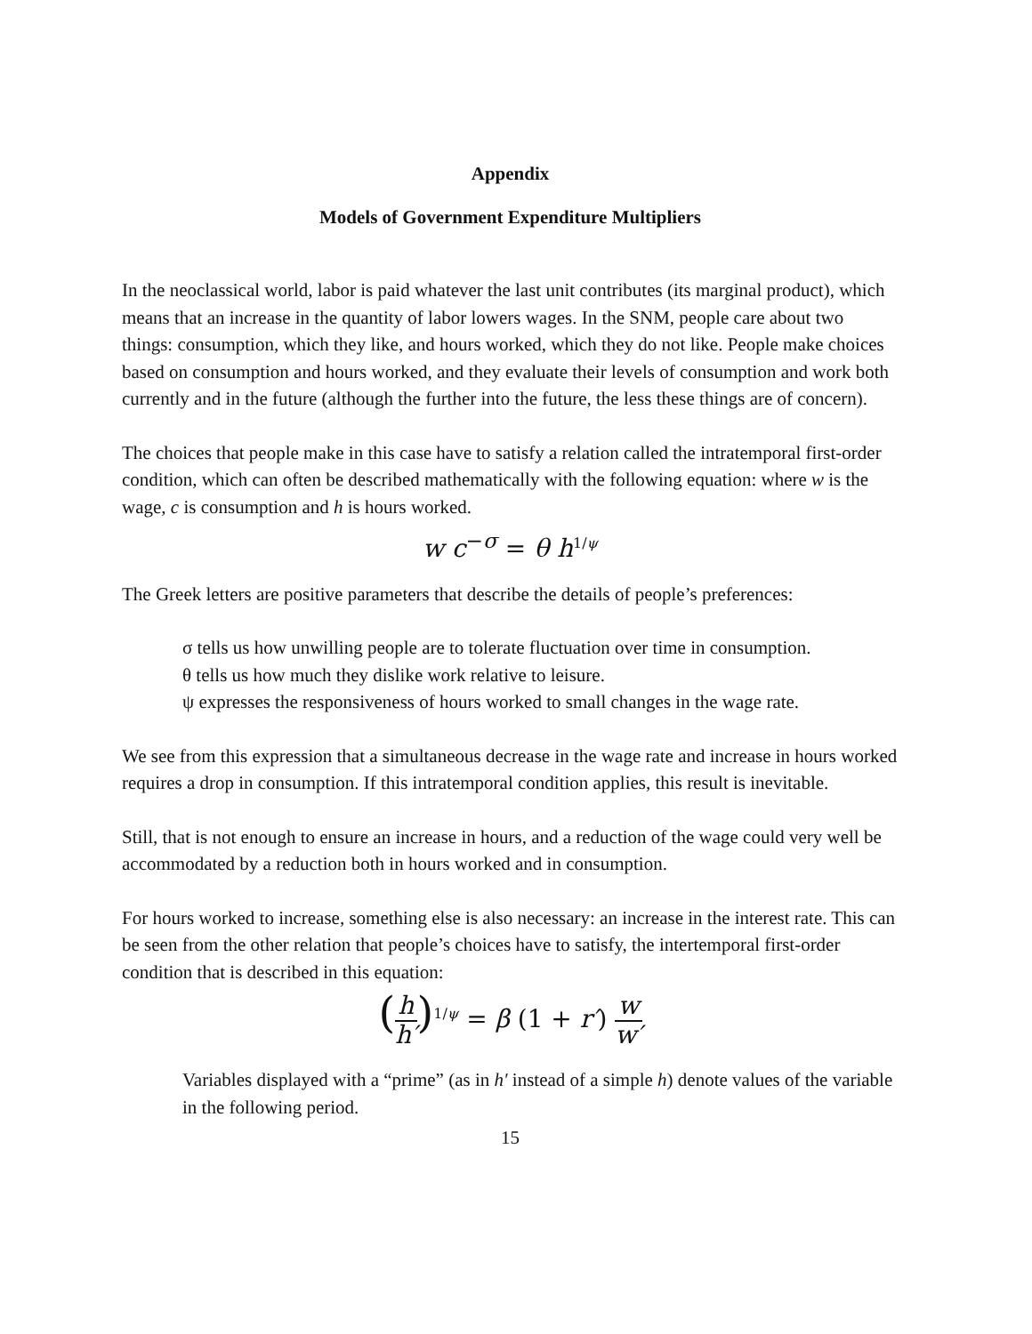Appendix
Models of Government Expenditure Multipliers
In the neoclassical world, labor is paid whatever the last unit contributes (its marginal product), which means that an increase in the quantity of labor lowers wages. In the SNM, people care about two things: consumption, which they like, and hours worked, which they do not like. People make choices based on consumption and hours worked, and they evaluate their levels of consumption and work both currently and in the future (although the further into the future, the less these things are of concern).
The choices that people make in this case have to satisfy a relation called the intratemporal first-order condition, which can often be described mathematically with the following equation: where w is the wage, c is consumption and h is hours worked.
w c<sup>−σ</sup> = θ h<sup>1/ψ</sup>
The Greek letters are positive parameters that describe the details of people’s preferences:
σ tells us how unwilling people are to tolerate fluctuation over time in consumption.
θ tells us how much they dislike work relative to leisure.
ψ expresses the responsiveness of hours worked to small changes in the wage rate.
We see from this expression that a simultaneous decrease in the wage rate and increase in hours worked requires a drop in consumption. If this intratemporal condition applies, this result is inevitable.
Still, that is not enough to ensure an increase in hours, and a reduction of the wage could very well be accommodated by a reduction both in hours worked and in consumption.
For hours worked to increase, something else is also necessary: an increase in the interest rate. This can be seen from the other relation that people’s choices have to satisfy, the intertemporal first-order condition that is described in this equation:
(h h′)<sup>1/ψ</sup> = β (1 + r′) w w′
Variables displayed with a “prime” (as in h′ instead of a simple h) denote values of the variable in the following period.
15